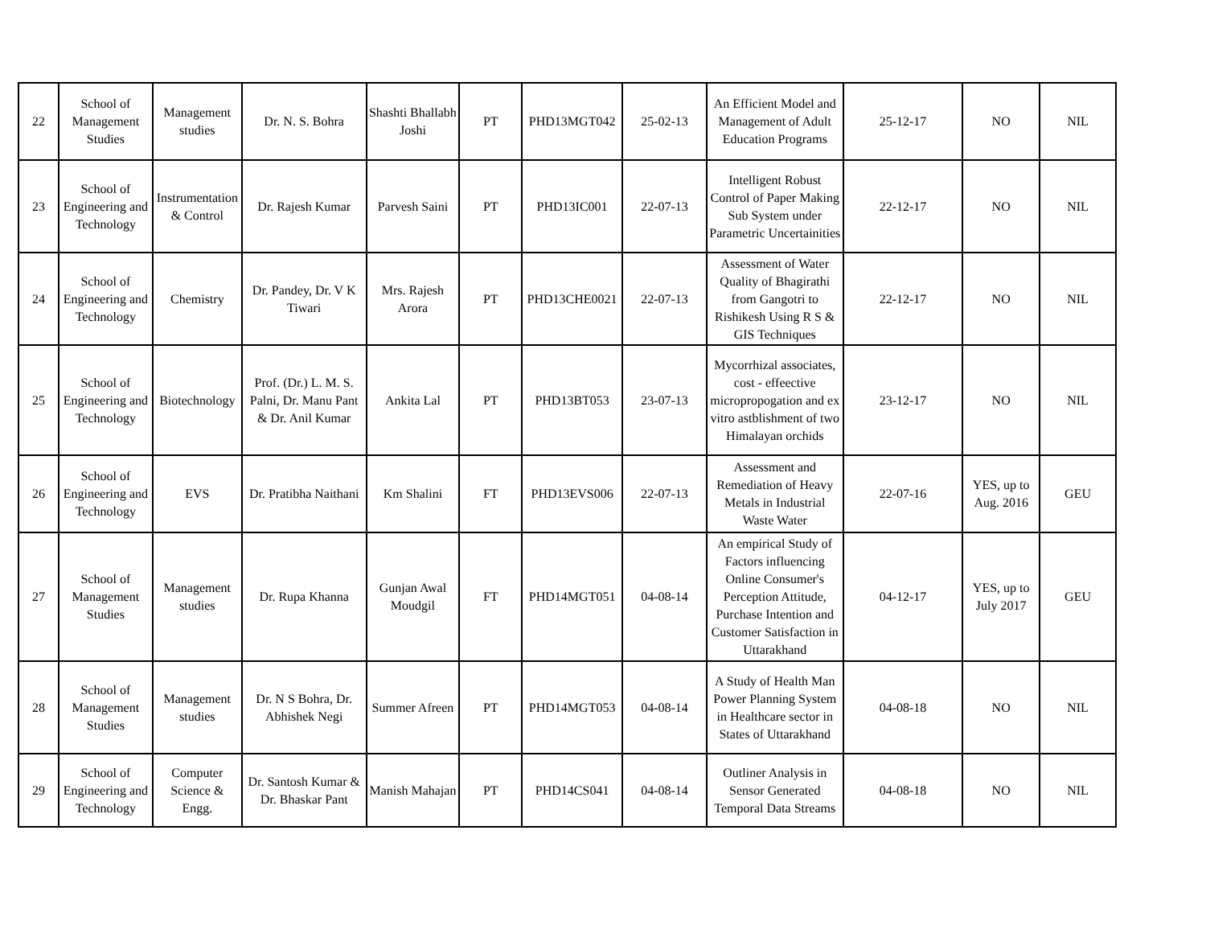| 22 | School of Management Studies | Management studies | Dr. N. S. Bohra | Shashti Bhallabh Joshi | PT | PHD13MGT042 | 25-02-13 | An Efficient Model and Management of Adult Education Programs | 25-12-17 | NO | NIL |
| 23 | School of Engineering and Technology | Instrumentation & Control | Dr. Rajesh Kumar | Parvesh Saini | PT | PHD13IC001 | 22-07-13 | Intelligent Robust Control of Paper Making Sub System under Parametric Uncertainities | 22-12-17 | NO | NIL |
| 24 | School of Engineering and Technology | Chemistry | Dr. Pandey, Dr. V K Tiwari | Mrs. Rajesh Arora | PT | PHD13CHE0021 | 22-07-13 | Assessment of Water Quality of Bhagirathi from Gangotri to Rishikesh Using R S & GIS Techniques | 22-12-17 | NO | NIL |
| 25 | School of Engineering and Technology | Biotechnology | Prof. (Dr.) L. M. S. Palni, Dr. Manu Pant & Dr. Anil Kumar | Ankita Lal | PT | PHD13BT053 | 23-07-13 | Mycorrhizal associates, cost - effeective micropropogation and ex vitro astblishment of two Himalayan orchids | 23-12-17 | NO | NIL |
| 26 | School of Engineering and Technology | EVS | Dr. Pratibha Naithani | Km Shalini | FT | PHD13EVS006 | 22-07-13 | Assessment and Remediation of Heavy Metals in Industrial Waste Water | 22-07-16 | YES, up to Aug. 2016 | GEU |
| 27 | School of Management Studies | Management studies | Dr. Rupa Khanna | Gunjan Awal Moudgil | FT | PHD14MGT051 | 04-08-14 | An empirical Study of Factors influencing Online Consumer's Perception Attitude, Purchase Intention and Customer Satisfaction in Uttarakhand | 04-12-17 | YES, up to July 2017 | GEU |
| 28 | School of Management Studies | Management studies | Dr. N S Bohra, Dr. Abhishek Negi | Summer Afreen | PT | PHD14MGT053 | 04-08-14 | A Study of Health Man Power Planning System in Healthcare sector in States of Uttarakhand | 04-08-18 | NO | NIL |
| 29 | School of Engineering and Technology | Computer Science & Engg. | Dr. Santosh Kumar & Dr. Bhaskar Pant | Manish Mahajan | PT | PHD14CS041 | 04-08-14 | Outliner Analysis in Sensor Generated Temporal Data Streams | 04-08-18 | NO | NIL |